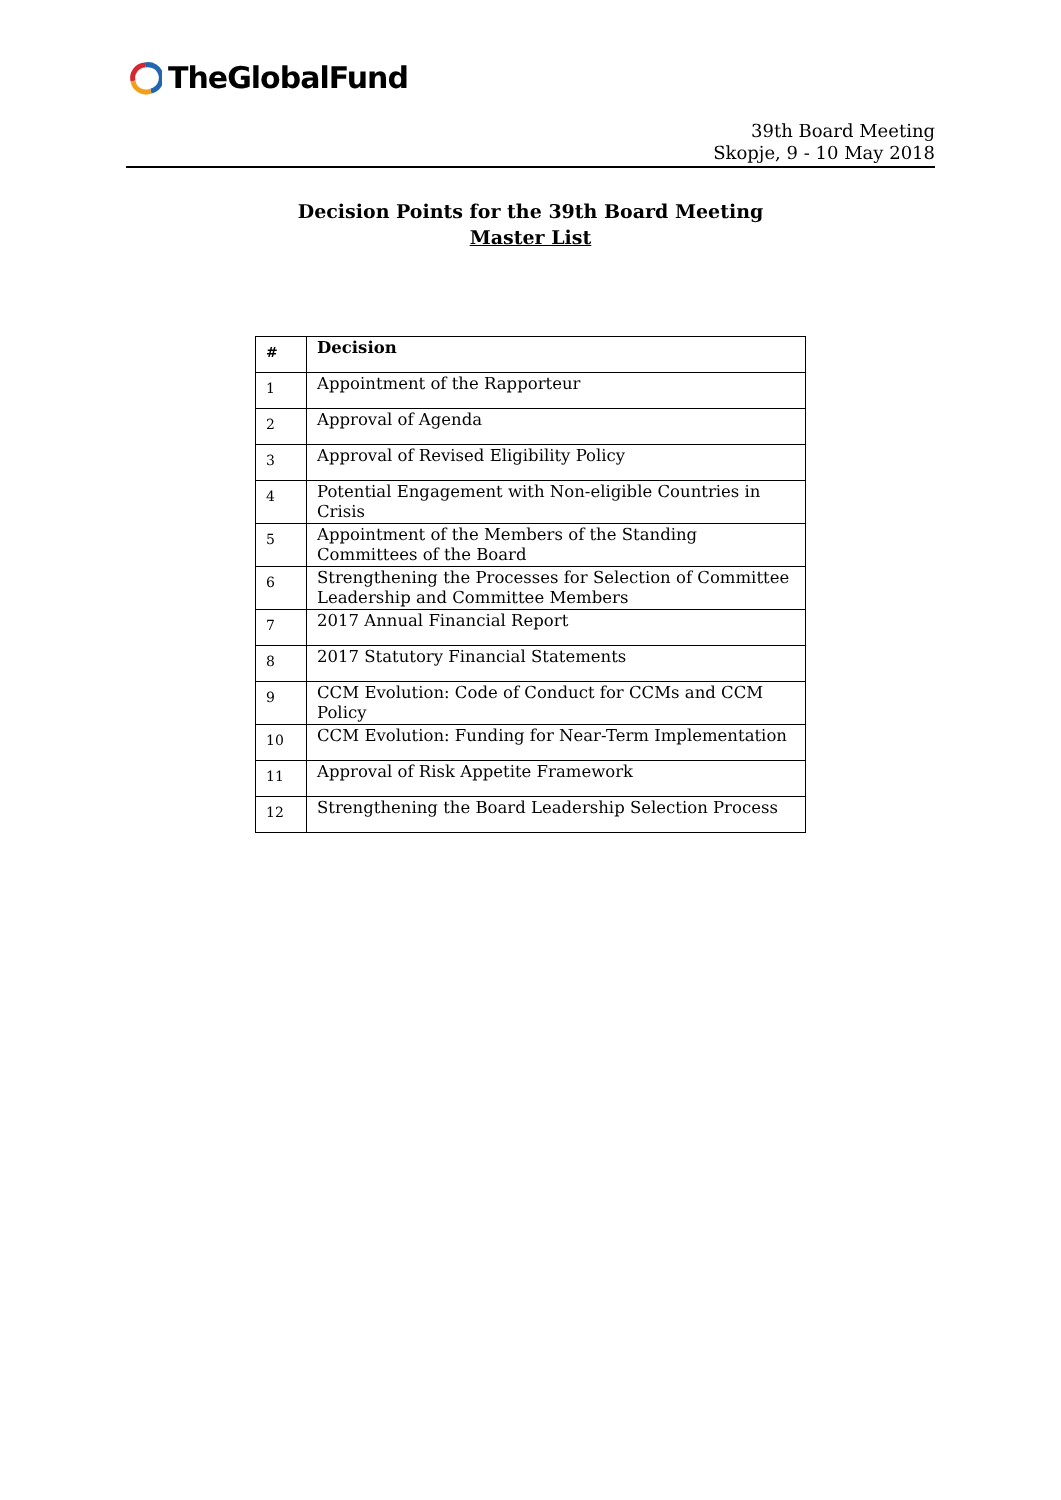TheGlobalFund
39th Board Meeting
Skopje, 9 - 10 May 2018
Decision Points for the 39th Board Meeting
Master List
| # | Decision |
| --- | --- |
| 1 | Appointment of the Rapporteur |
| 2 | Approval of Agenda |
| 3 | Approval of Revised Eligibility Policy |
| 4 | Potential Engagement with Non-eligible Countries in Crisis |
| 5 | Appointment of the Members of the Standing Committees of the Board |
| 6 | Strengthening the Processes for Selection of Committee Leadership and Committee Members |
| 7 | 2017 Annual Financial Report |
| 8 | 2017 Statutory Financial Statements |
| 9 | CCM Evolution: Code of Conduct for CCMs and CCM Policy |
| 10 | CCM Evolution: Funding for Near-Term Implementation |
| 11 | Approval of Risk Appetite Framework |
| 12 | Strengthening the Board Leadership Selection Process |